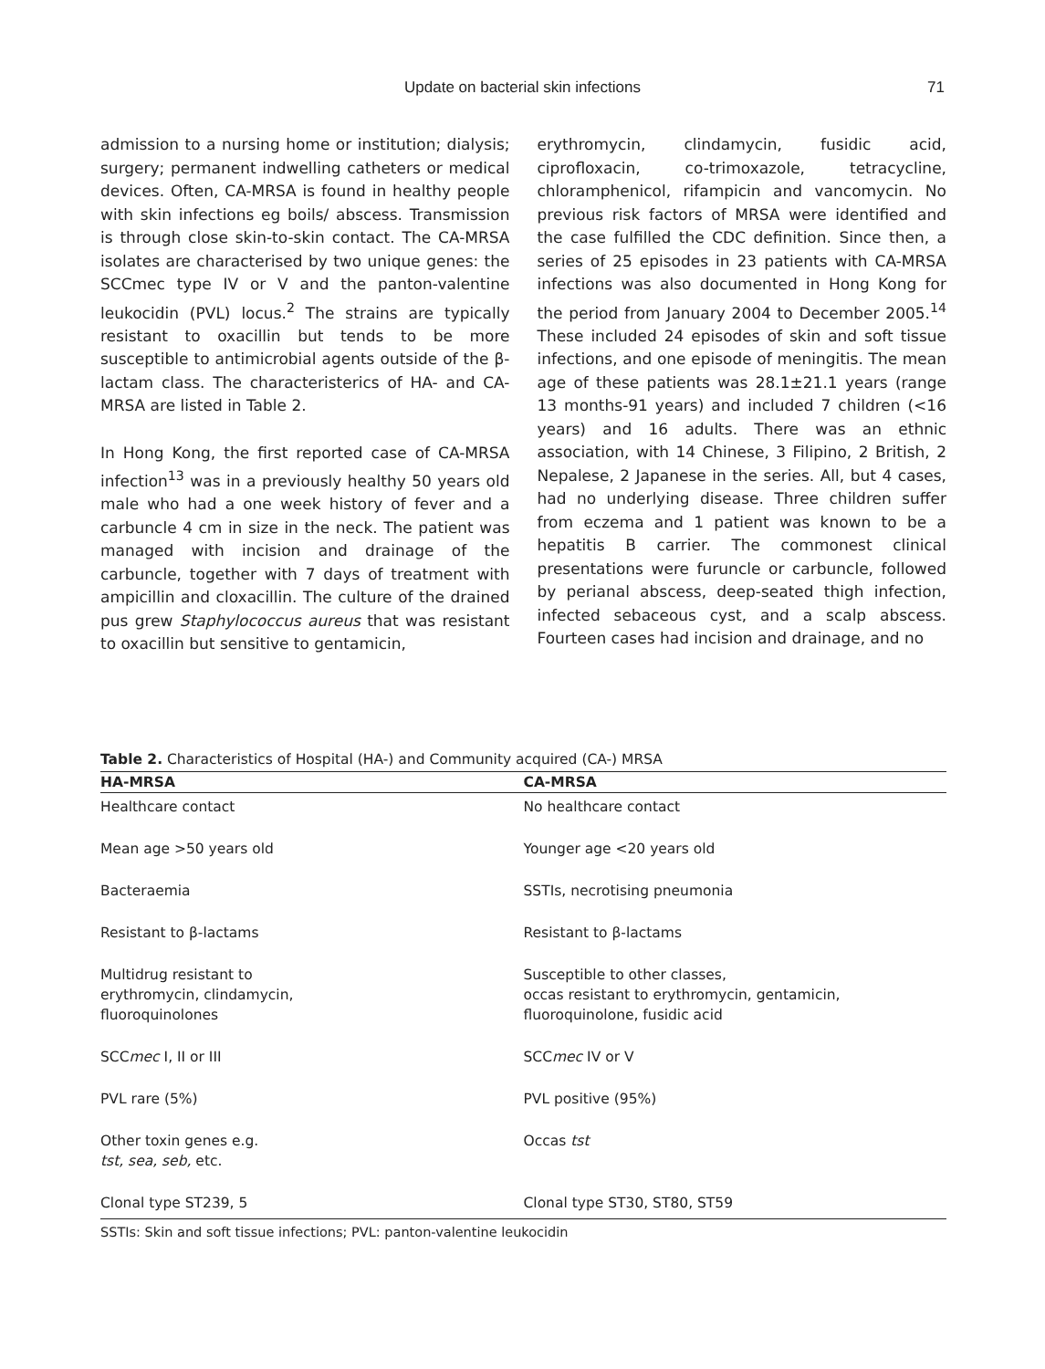Update on bacterial skin infections 71
admission to a nursing home or institution; dialysis; surgery; permanent indwelling catheters or medical devices. Often, CA-MRSA is found in healthy people with skin infections eg boils/ abscess. Transmission is through close skin-to-skin contact. The CA-MRSA isolates are characterised by two unique genes: the SCCmec type IV or V and the panton-valentine leukocidin (PVL) locus.<sup>2</sup> The strains are typically resistant to oxacillin but tends to be more susceptible to antimicrobial agents outside of the β-lactam class. The characteristerics of HA- and CA-MRSA are listed in Table 2.
In Hong Kong, the first reported case of CA-MRSA infection<sup>13</sup> was in a previously healthy 50 years old male who had a one week history of fever and a carbuncle 4 cm in size in the neck. The patient was managed with incision and drainage of the carbuncle, together with 7 days of treatment with ampicillin and cloxacillin. The culture of the drained pus grew Staphylococcus aureus that was resistant to oxacillin but sensitive to gentamicin,
erythromycin, clindamycin, fusidic acid, ciprofloxacin, co-trimoxazole, tetracycline, chloramphenicol, rifampicin and vancomycin. No previous risk factors of MRSA were identified and the case fulfilled the CDC definition. Since then, a series of 25 episodes in 23 patients with CA-MRSA infections was also documented in Hong Kong for the period from January 2004 to December 2005.<sup>14</sup> These included 24 episodes of skin and soft tissue infections, and one episode of meningitis. The mean age of these patients was 28.1±21.1 years (range 13 months-91 years) and included 7 children (<16 years) and 16 adults. There was an ethnic association, with 14 Chinese, 3 Filipino, 2 British, 2 Nepalese, 2 Japanese in the series. All, but 4 cases, had no underlying disease. Three children suffer from eczema and 1 patient was known to be a hepatitis B carrier. The commonest clinical presentations were furuncle or carbuncle, followed by perianal abscess, deep-seated thigh infection, infected sebaceous cyst, and a scalp abscess. Fourteen cases had incision and drainage, and no
Table 2. Characteristics of Hospital (HA-) and Community acquired (CA-) MRSA
| HA-MRSA | CA-MRSA |
| --- | --- |
| Healthcare contact | No healthcare contact |
| Mean age >50 years old | Younger age <20 years old |
| Bacteraemia | SSTIs, necrotising pneumonia |
| Resistant to β-lactams | Resistant to β-lactams |
| Multidrug resistant to erythromycin, clindamycin, fluoroquinolones | Susceptible to other classes, occas resistant to erythromycin, gentamicin, fluoroquinolone, fusidic acid |
| SCC mec I, II or III | SCC mec IV or V |
| PVL rare (5%) | PVL positive (95%) |
| Other toxin genes e.g. tst, sea, seb, etc. | Occas tst |
| Clonal type ST239, 5 | Clonal type ST30, ST80, ST59 |
SSTIs: Skin and soft tissue infections; PVL: panton-valentine leukocidin